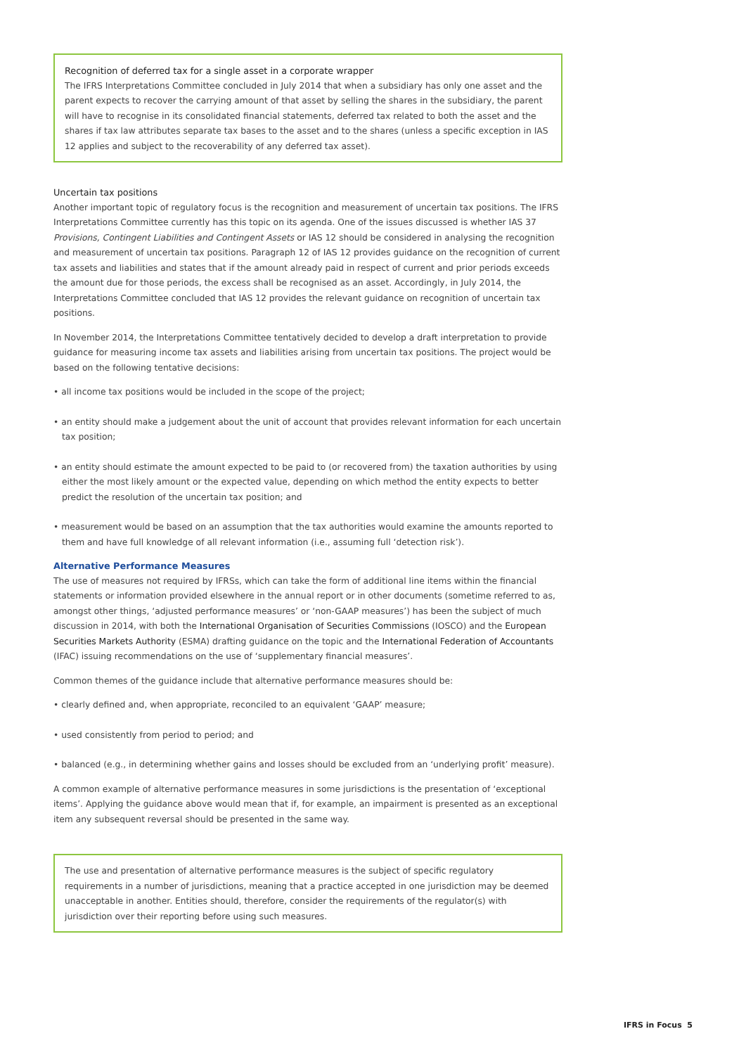Recognition of deferred tax for a single asset in a corporate wrapper
The IFRS Interpretations Committee concluded in July 2014 that when a subsidiary has only one asset and the parent expects to recover the carrying amount of that asset by selling the shares in the subsidiary, the parent will have to recognise in its consolidated financial statements, deferred tax related to both the asset and the shares if tax law attributes separate tax bases to the asset and to the shares (unless a specific exception in IAS 12 applies and subject to the recoverability of any deferred tax asset).
Uncertain tax positions
Another important topic of regulatory focus is the recognition and measurement of uncertain tax positions. The IFRS Interpretations Committee currently has this topic on its agenda. One of the issues discussed is whether IAS 37 Provisions, Contingent Liabilities and Contingent Assets or IAS 12 should be considered in analysing the recognition and measurement of uncertain tax positions. Paragraph 12 of IAS 12 provides guidance on the recognition of current tax assets and liabilities and states that if the amount already paid in respect of current and prior periods exceeds the amount due for those periods, the excess shall be recognised as an asset. Accordingly, in July 2014, the Interpretations Committee concluded that IAS 12 provides the relevant guidance on recognition of uncertain tax positions.
In November 2014, the Interpretations Committee tentatively decided to develop a draft interpretation to provide guidance for measuring income tax assets and liabilities arising from uncertain tax positions. The project would be based on the following tentative decisions:
• all income tax positions would be included in the scope of the project;
• an entity should make a judgement about the unit of account that provides relevant information for each uncertain tax position;
• an entity should estimate the amount expected to be paid to (or recovered from) the taxation authorities by using either the most likely amount or the expected value, depending on which method the entity expects to better predict the resolution of the uncertain tax position; and
• measurement would be based on an assumption that the tax authorities would examine the amounts reported to them and have full knowledge of all relevant information (i.e., assuming full ‘detection risk’).
Alternative Performance Measures
The use of measures not required by IFRSs, which can take the form of additional line items within the financial statements or information provided elsewhere in the annual report or in other documents (sometime referred to as, amongst other things, ‘adjusted performance measures’ or ‘non-GAAP measures’) has been the subject of much discussion in 2014, with both the International Organisation of Securities Commissions (IOSCO) and the European Securities Markets Authority (ESMA) drafting guidance on the topic and the International Federation of Accountants (IFAC) issuing recommendations on the use of ‘supplementary financial measures’.
Common themes of the guidance include that alternative performance measures should be:
• clearly defined and, when appropriate, reconciled to an equivalent ‘GAAP’ measure;
• used consistently from period to period; and
• balanced (e.g., in determining whether gains and losses should be excluded from an ‘underlying profit’ measure).
A common example of alternative performance measures in some jurisdictions is the presentation of ‘exceptional items’. Applying the guidance above would mean that if, for example, an impairment is presented as an exceptional item any subsequent reversal should be presented in the same way.
The use and presentation of alternative performance measures is the subject of specific regulatory requirements in a number of jurisdictions, meaning that a practice accepted in one jurisdiction may be deemed unacceptable in another. Entities should, therefore, consider the requirements of the regulator(s) with jurisdiction over their reporting before using such measures.
IFRS in Focus 5